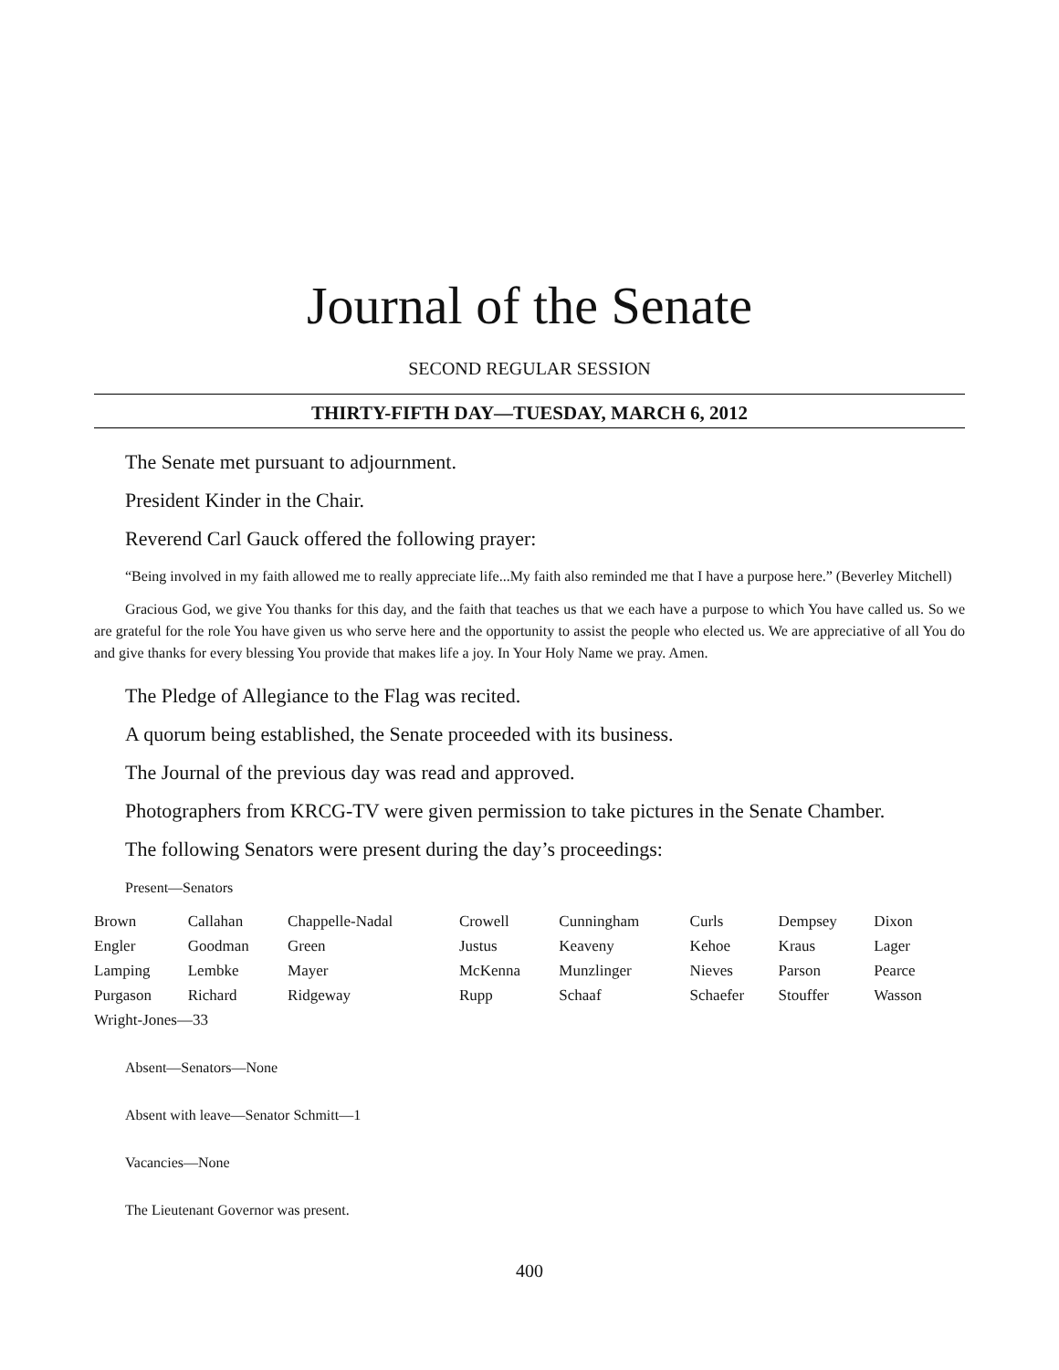Journal of the Senate
SECOND REGULAR SESSION
THIRTY-FIFTH DAY—TUESDAY, MARCH 6, 2012
The Senate met pursuant to adjournment.
President Kinder in the Chair.
Reverend Carl Gauck offered the following prayer:
“Being involved in my faith allowed me to really appreciate life...My faith also reminded me that I have a purpose here.” (Beverley Mitchell)
Gracious God, we give You thanks for this day, and the faith that teaches us that we each have a purpose to which You have called us. So we are grateful for the role You have given us who serve here and the opportunity to assist the people who elected us. We are appreciative of all You do and give thanks for every blessing You provide that makes life a joy. In Your Holy Name we pray. Amen.
The Pledge of Allegiance to the Flag was recited.
A quorum being established, the Senate proceeded with its business.
The Journal of the previous day was read and approved.
Photographers from KRCG-TV were given permission to take pictures in the Senate Chamber.
The following Senators were present during the day’s proceedings:
Present—Senators
| Brown | Callahan | Chappelle-Nadal | Crowell | Cunningham | Curls | Dempsey | Dixon |
| Engler | Goodman | Green | Justus | Keaveny | Kehoe | Kraus | Lager |
| Lamping | Lembke | Mayer | McKenna | Munzlinger | Nieves | Parson | Pearce |
| Purgason | Richard | Ridgeway | Rupp | Schaaf | Schaefer | Stouffer | Wasson |
| Wright-Jones—33 | | | | | | | |
Absent—Senators—None
Absent with leave—Senator Schmitt—1
Vacancies—None
The Lieutenant Governor was present.
400